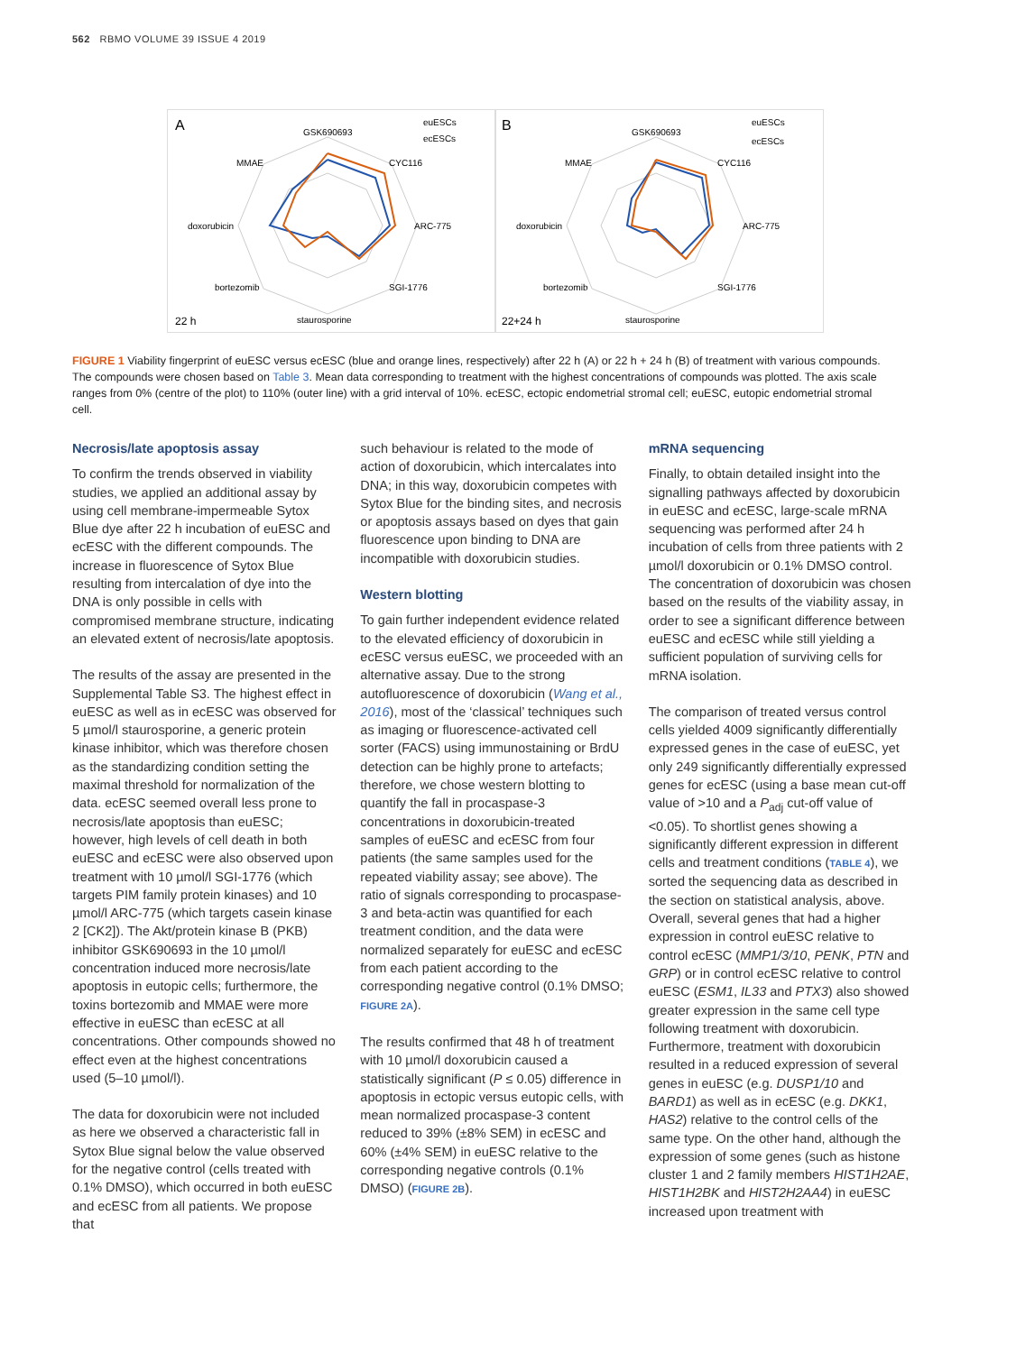562 RBMO VOLUME 39 ISSUE 4 2019
A
22 h
GSK690693
CYC116
ARC-775
SGI-1776
staurosporine
bortezomib
doxorubicin
MMAE
euESCs
ecESCs
B
22+24 h
GSK690693
CYC116
ARC-775
SGI-1776
staurosporine
bortezomib
doxorubicin
MMAE
euESCs
ecESCs
FIGURE 1 Viability fingerprint of euESC versus ecESC (blue and orange lines, respectively) after 22 h (A) or 22 h + 24 h (B) of treatment with various compounds. The compounds were chosen based on Table 3. Mean data corresponding to treatment with the highest concentrations of compounds was plotted. The axis scale ranges from 0% (centre of the plot) to 110% (outer line) with a grid interval of 10%. ecESC, ectopic endometrial stromal cell; euESC, eutopic endometrial stromal cell.
Necrosis/late apoptosis assay
To confirm the trends observed in viability studies, we applied an additional assay by using cell membrane-impermeable Sytox Blue dye after 22 h incubation of euESC and ecESC with the different compounds. The increase in fluorescence of Sytox Blue resulting from intercalation of dye into the DNA is only possible in cells with compromised membrane structure, indicating an elevated extent of necrosis/late apoptosis.
The results of the assay are presented in the Supplemental Table S3. The highest effect in euESC as well as in ecESC was observed for 5 µmol/l staurosporine, a generic protein kinase inhibitor, which was therefore chosen as the standardizing condition setting the maximal threshold for normalization of the data. ecESC seemed overall less prone to necrosis/late apoptosis than euESC; however, high levels of cell death in both euESC and ecESC were also observed upon treatment with 10 µmol/l SGI-1776 (which targets PIM family protein kinases) and 10 µmol/l ARC-775 (which targets casein kinase 2 [CK2]). The Akt/protein kinase B (PKB) inhibitor GSK690693 in the 10 µmol/l concentration induced more necrosis/late apoptosis in eutopic cells; furthermore, the toxins bortezomib and MMAE were more effective in euESC than ecESC at all concentrations. Other compounds showed no effect even at the highest concentrations used (5–10 µmol/l).
The data for doxorubicin were not included as here we observed a characteristic fall in Sytox Blue signal below the value observed for the negative control (cells treated with 0.1% DMSO), which occurred in both euESC and ecESC from all patients. We propose that
such behaviour is related to the mode of action of doxorubicin, which intercalates into DNA; in this way, doxorubicin competes with Sytox Blue for the binding sites, and necrosis or apoptosis assays based on dyes that gain fluorescence upon binding to DNA are incompatible with doxorubicin studies.
Western blotting
To gain further independent evidence related to the elevated efficiency of doxorubicin in ecESC versus euESC, we proceeded with an alternative assay. Due to the strong autofluorescence of doxorubicin (Wang et al., 2016), most of the ‘classical’ techniques such as imaging or fluorescence-activated cell sorter (FACS) using immunostaining or BrdU detection can be highly prone to artefacts; therefore, we chose western blotting to quantify the fall in procaspase-3 concentrations in doxorubicin-treated samples of euESC and ecESC from four patients (the same samples used for the repeated viability assay; see above). The ratio of signals corresponding to procaspase-3 and beta-actin was quantified for each treatment condition, and the data were normalized separately for euESC and ecESC from each patient according to the corresponding negative control (0.1% DMSO; FIGURE 2A).
The results confirmed that 48 h of treatment with 10 µmol/l doxorubicin caused a statistically significant (P ≤ 0.05) difference in apoptosis in ectopic versus eutopic cells, with mean normalized procaspase-3 content reduced to 39% (±8% SEM) in ecESC and 60% (±4% SEM) in euESC relative to the corresponding negative controls (0.1% DMSO) (FIGURE 2B).
mRNA sequencing
Finally, to obtain detailed insight into the signalling pathways affected by doxorubicin in euESC and ecESC, large-scale mRNA sequencing was performed after 24 h incubation of cells from three patients with 2 µmol/l doxorubicin or 0.1% DMSO control. The concentration of doxorubicin was chosen based on the results of the viability assay, in order to see a significant difference between euESC and ecESC while still yielding a sufficient population of surviving cells for mRNA isolation.
The comparison of treated versus control cells yielded 4009 significantly differentially expressed genes in the case of euESC, yet only 249 significantly differentially expressed genes for ecESC (using a base mean cut-off value of >10 and a P<sub>adj</sub> cut-off value of <0.05). To shortlist genes showing a significantly different expression in different cells and treatment conditions (TABLE 4), we sorted the sequencing data as described in the section on statistical analysis, above. Overall, several genes that had a higher expression in control euESC relative to control ecESC (MMP1/3/10, PENK, PTN and GRP) or in control ecESC relative to control euESC (ESM1, IL33 and PTX3) also showed greater expression in the same cell type following treatment with doxorubicin. Furthermore, treatment with doxorubicin resulted in a reduced expression of several genes in euESC (e.g. DUSP1/10 and BARD1) as well as in ecESC (e.g. DKK1, HAS2) relative to the control cells of the same type. On the other hand, although the expression of some genes (such as histone cluster 1 and 2 family members HIST1H2AE, HIST1H2BK and HIST2H2AA4) in euESC increased upon treatment with